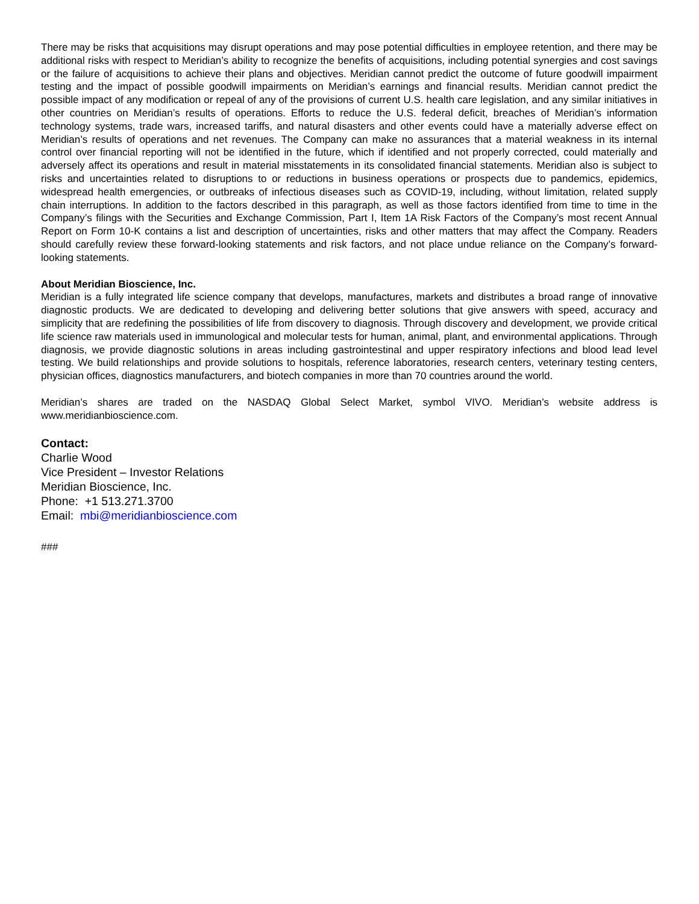There may be risks that acquisitions may disrupt operations and may pose potential difficulties in employee retention, and there may be additional risks with respect to Meridian’s ability to recognize the benefits of acquisitions, including potential synergies and cost savings or the failure of acquisitions to achieve their plans and objectives. Meridian cannot predict the outcome of future goodwill impairment testing and the impact of possible goodwill impairments on Meridian’s earnings and financial results. Meridian cannot predict the possible impact of any modification or repeal of any of the provisions of current U.S. health care legislation, and any similar initiatives in other countries on Meridian’s results of operations. Efforts to reduce the U.S. federal deficit, breaches of Meridian’s information technology systems, trade wars, increased tariffs, and natural disasters and other events could have a materially adverse effect on Meridian’s results of operations and net revenues. The Company can make no assurances that a material weakness in its internal control over financial reporting will not be identified in the future, which if identified and not properly corrected, could materially and adversely affect its operations and result in material misstatements in its consolidated financial statements. Meridian also is subject to risks and uncertainties related to disruptions to or reductions in business operations or prospects due to pandemics, epidemics, widespread health emergencies, or outbreaks of infectious diseases such as COVID-19, including, without limitation, related supply chain interruptions. In addition to the factors described in this paragraph, as well as those factors identified from time to time in the Company’s filings with the Securities and Exchange Commission, Part I, Item 1A Risk Factors of the Company’s most recent Annual Report on Form 10-K contains a list and description of uncertainties, risks and other matters that may affect the Company. Readers should carefully review these forward-looking statements and risk factors, and not place undue reliance on the Company’s forward-looking statements.
About Meridian Bioscience, Inc.
Meridian is a fully integrated life science company that develops, manufactures, markets and distributes a broad range of innovative diagnostic products. We are dedicated to developing and delivering better solutions that give answers with speed, accuracy and simplicity that are redefining the possibilities of life from discovery to diagnosis. Through discovery and development, we provide critical life science raw materials used in immunological and molecular tests for human, animal, plant, and environmental applications. Through diagnosis, we provide diagnostic solutions in areas including gastrointestinal and upper respiratory infections and blood lead level testing. We build relationships and provide solutions to hospitals, reference laboratories, research centers, veterinary testing centers, physician offices, diagnostics manufacturers, and biotech companies in more than 70 countries around the world.
Meridian’s shares are traded on the NASDAQ Global Select Market, symbol VIVO. Meridian’s website address is www.meridianbioscience.com.
Contact:
Charlie Wood
Vice President – Investor Relations
Meridian Bioscience, Inc.
Phone: +1 513.271.3700
Email: mbi@meridianbioscience.com
###